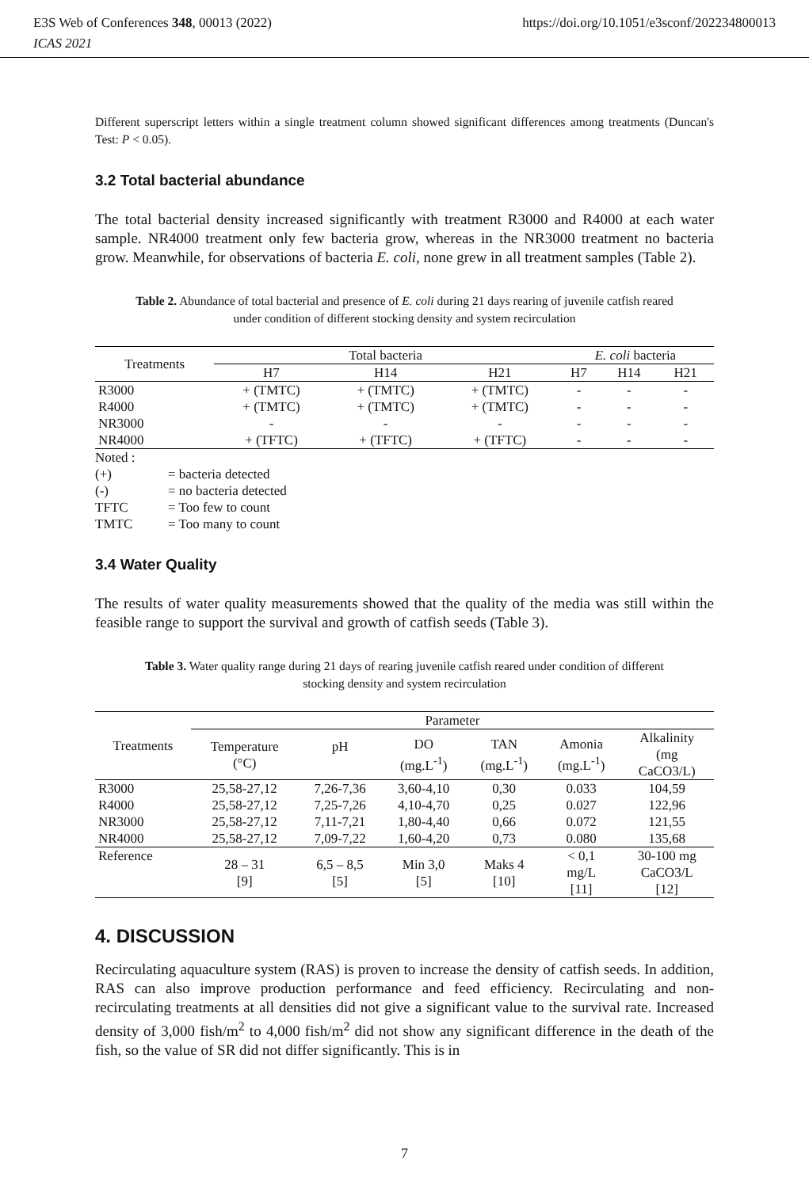E3S Web of Conferences 348, 00013 (2022)
ICAS 2021
https://doi.org/10.1051/e3sconf/202234800013
Different superscript letters within a single treatment column showed significant differences among treatments (Duncan's Test: P < 0.05).
3.2 Total bacterial abundance
The total bacterial density increased significantly with treatment R3000 and R4000 at each water sample. NR4000 treatment only few bacteria grow, whereas in the NR3000 treatment no bacteria grow. Meanwhile, for observations of bacteria E. coli, none grew in all treatment samples (Table 2).
Table 2. Abundance of total bacterial and presence of E. coli during 21 days rearing of juvenile catfish reared under condition of different stocking density and system recirculation
| Treatments | Total bacteria | | | E. coli bacteria | | |
| --- | --- | --- | --- | --- | --- | --- |
| | H7 | H14 | H21 | H7 | H14 | H21 |
| R3000 | + (TMTC) | + (TMTC) | + (TMTC) | - | - | - |
| R4000 | + (TMTC) | + (TMTC) | + (TMTC) | - | - | - |
| NR3000 | - | - | - | - | - | - |
| NR4000 | + (TFTC) | + (TFTC) | + (TFTC) | - | - | - |
| Noted : | |
| (+) | = bacteria detected |
| (-) | = no bacteria detected |
| TFTC | = Too few to count |
| TMTC | = Too many to count |
3.4 Water Quality
The results of water quality measurements showed that the quality of the media was still within the feasible range to support the survival and growth of catfish seeds (Table 3).
Table 3. Water quality range during 21 days of rearing juvenile catfish reared under condition of different stocking density and system recirculation
| Treatments | Parameter | | | | | |
| --- | --- | --- | --- | --- | --- | --- |
| | Temperature (°C) | pH | DO (mg.L<sup>-1</sup>) | TAN (mg.L<sup>-1</sup>) | Amonia (mg.L<sup>-1</sup>) | Alkalinity (mg CaCO3/L) |
| R3000 | 25,58-27,12 | 7,26-7,36 | 3,60-4,10 | 0,30 | 0.033 | 104,59 |
| R4000 | 25,58-27,12 | 7,25-7,26 | 4,10-4,70 | 0,25 | 0.027 | 122,96 |
| NR3000 | 25,58-27,12 | 7,11-7,21 | 1,80-4,40 | 0,66 | 0.072 | 121,55 |
| NR4000 | 25,58-27,12 | 7,09-7,22 | 1,60-4,20 | 0,73 | 0.080 | 135,68 |
| Reference | 28 – 31 [9] | 6,5 – 8,5 [5] | Min 3,0 [5] | Maks 4 [10] | < 0,1 mg/L [11] | 30-100 mg CaCO3/L [12] |
4. DISCUSSION
Recirculating aquaculture system (RAS) is proven to increase the density of catfish seeds. In addition, RAS can also improve production performance and feed efficiency. Recirculating and non-recirculating treatments at all densities did not give a significant value to the survival rate. Increased density of 3,000 fish/m<sup>2</sup> to 4,000 fish/m<sup>2</sup> did not show any significant difference in the death of the fish, so the value of SR did not differ significantly. This is in
7